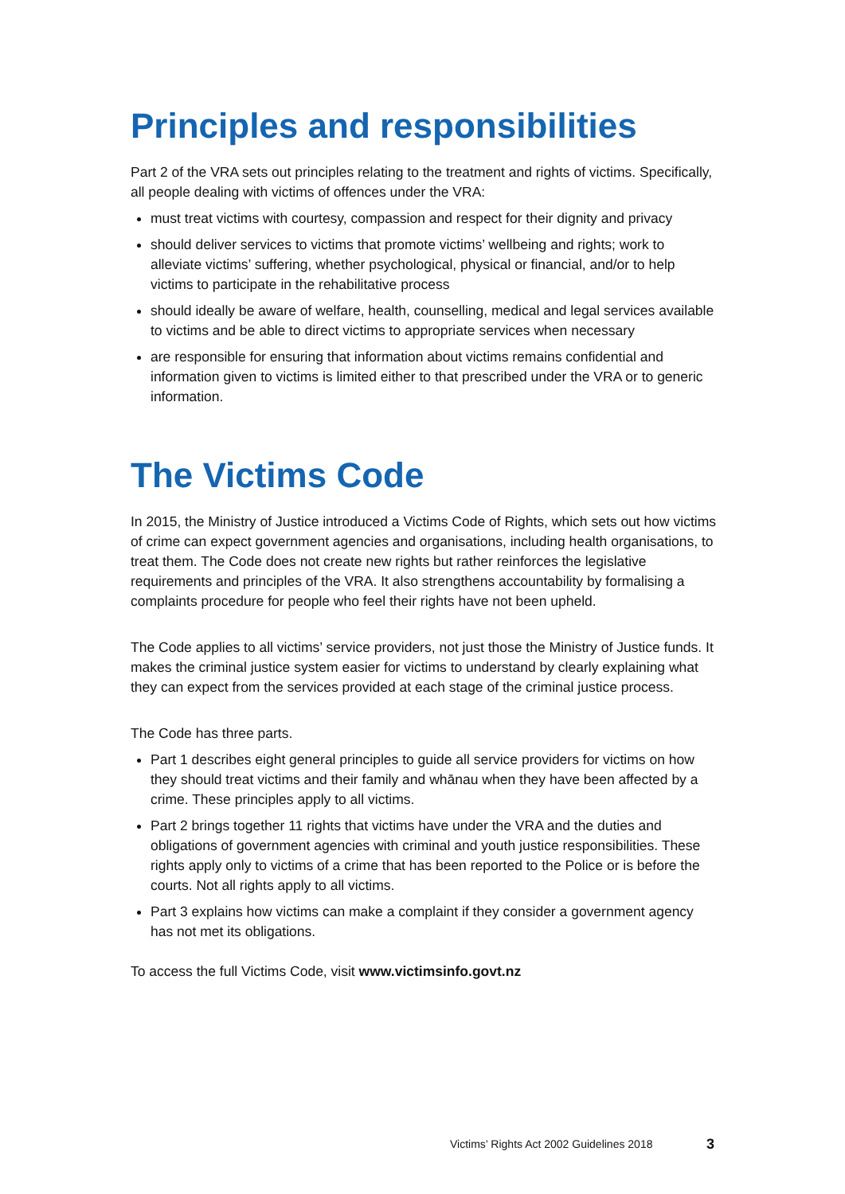Principles and responsibilities
Part 2 of the VRA sets out principles relating to the treatment and rights of victims. Specifically, all people dealing with victims of offences under the VRA:
must treat victims with courtesy, compassion and respect for their dignity and privacy
should deliver services to victims that promote victims’ wellbeing and rights; work to alleviate victims’ suffering, whether psychological, physical or financial, and/or to help victims to participate in the rehabilitative process
should ideally be aware of welfare, health, counselling, medical and legal services available to victims and be able to direct victims to appropriate services when necessary
are responsible for ensuring that information about victims remains confidential and information given to victims is limited either to that prescribed under the VRA or to generic information.
The Victims Code
In 2015, the Ministry of Justice introduced a Victims Code of Rights, which sets out how victims of crime can expect government agencies and organisations, including health organisations, to treat them. The Code does not create new rights but rather reinforces the legislative requirements and principles of the VRA. It also strengthens accountability by formalising a complaints procedure for people who feel their rights have not been upheld.
The Code applies to all victims’ service providers, not just those the Ministry of Justice funds. It makes the criminal justice system easier for victims to understand by clearly explaining what they can expect from the services provided at each stage of the criminal justice process.
The Code has three parts.
Part 1 describes eight general principles to guide all service providers for victims on how they should treat victims and their family and whānau when they have been affected by a crime. These principles apply to all victims.
Part 2 brings together 11 rights that victims have under the VRA and the duties and obligations of government agencies with criminal and youth justice responsibilities. These rights apply only to victims of a crime that has been reported to the Police or is before the courts. Not all rights apply to all victims.
Part 3 explains how victims can make a complaint if they consider a government agency has not met its obligations.
To access the full Victims Code, visit www.victimsinfo.govt.nz
Victims’ Rights Act 2002 Guidelines 2018 3